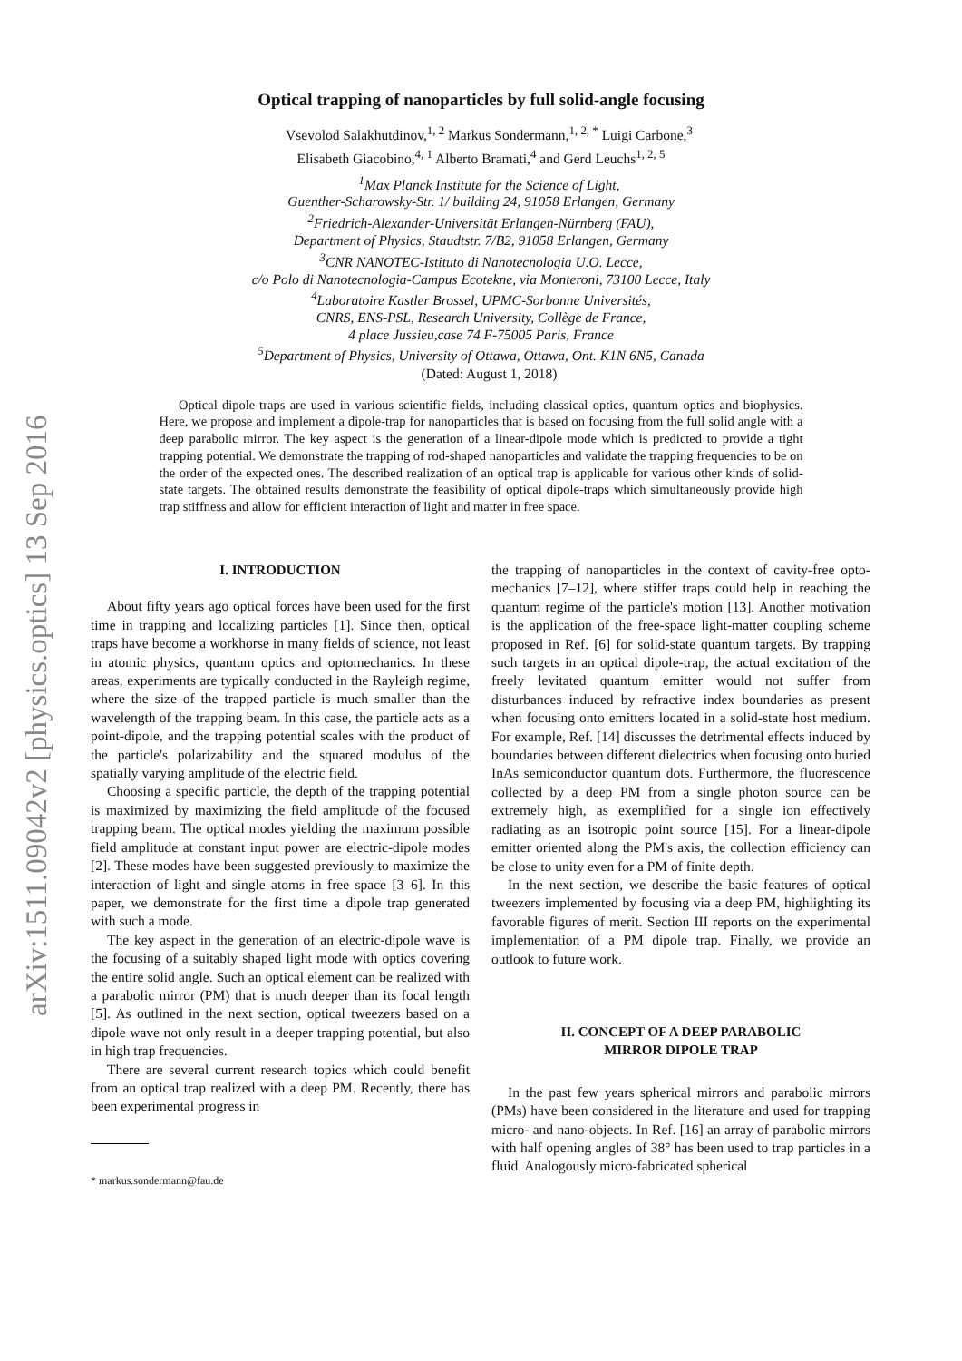arXiv:1511.09042v2 [physics.optics] 13 Sep 2016
Optical trapping of nanoparticles by full solid-angle focusing
Vsevolod Salakhutdinov,<sup>1, 2</sup> Markus Sondermann,<sup>1, 2, *</sup> Luigi Carbone,<sup>3</sup>
Elisabeth Giacobino,<sup>4, 1</sup> Alberto Bramati,<sup>4</sup> and Gerd Leuchs<sup>1, 2, 5</sup>
<sup>1</sup> Max Planck Institute for the Science of Light,
Guenther-Scharowsky-Str. 1/ building 24, 91058 Erlangen, Germany
<sup>2</sup> Friedrich-Alexander-Universität Erlangen-Nürnberg (FAU),
Department of Physics, Staudtstr. 7/B2, 91058 Erlangen, Germany
<sup>3</sup> CNR NANOTEC-Istituto di Nanotecnologia U.O. Lecce,
c/o Polo di Nanotecnologia-Campus Ecotekne, via Monteroni, 73100 Lecce, Italy
<sup>4</sup> Laboratoire Kastler Brossel, UPMC-Sorbonne Universités,
CNRS, ENS-PSL, Research University, Collège de France,
4 place Jussieu,case 74 F-75005 Paris, France
<sup>5</sup> Department of Physics, University of Ottawa, Ottawa, Ont. K1N 6N5, Canada
(Dated: August 1, 2018)
Optical dipole-traps are used in various scientific fields, including classical optics, quantum optics and biophysics. Here, we propose and implement a dipole-trap for nanoparticles that is based on focusing from the full solid angle with a deep parabolic mirror. The key aspect is the generation of a linear-dipole mode which is predicted to provide a tight trapping potential. We demonstrate the trapping of rod-shaped nanoparticles and validate the trapping frequencies to be on the order of the expected ones. The described realization of an optical trap is applicable for various other kinds of solid-state targets. The obtained results demonstrate the feasibility of optical dipole-traps which simultaneously provide high trap stiffness and allow for efficient interaction of light and matter in free space.
I. INTRODUCTION
About fifty years ago optical forces have been used for the first time in trapping and localizing particles [1]. Since then, optical traps have become a workhorse in many fields of science, not least in atomic physics, quantum optics and optomechanics. In these areas, experiments are typically conducted in the Rayleigh regime, where the size of the trapped particle is much smaller than the wavelength of the trapping beam. In this case, the particle acts as a point-dipole, and the trapping potential scales with the product of the particle's polarizability and the squared modulus of the spatially varying amplitude of the electric field.
Choosing a specific particle, the depth of the trapping potential is maximized by maximizing the field amplitude of the focused trapping beam. The optical modes yielding the maximum possible field amplitude at constant input power are electric-dipole modes [2]. These modes have been suggested previously to maximize the interaction of light and single atoms in free space [3–6]. In this paper, we demonstrate for the first time a dipole trap generated with such a mode.
The key aspect in the generation of an electric-dipole wave is the focusing of a suitably shaped light mode with optics covering the entire solid angle. Such an optical element can be realized with a parabolic mirror (PM) that is much deeper than its focal length [5]. As outlined in the next section, optical tweezers based on a dipole wave not only result in a deeper trapping potential, but also in high trap frequencies.
There are several current research topics which could benefit from an optical trap realized with a deep PM. Recently, there has been experimental progress in
* markus.sondermann@fau.de
the trapping of nanoparticles in the context of cavity-free opto-mechanics [7–12], where stiffer traps could help in reaching the quantum regime of the particle's motion [13]. Another motivation is the application of the free-space light-matter coupling scheme proposed in Ref. [6] for solid-state quantum targets. By trapping such targets in an optical dipole-trap, the actual excitation of the freely levitated quantum emitter would not suffer from disturbances induced by refractive index boundaries as present when focusing onto emitters located in a solid-state host medium. For example, Ref. [14] discusses the detrimental effects induced by boundaries between different dielectrics when focusing onto buried InAs semiconductor quantum dots. Furthermore, the fluorescence collected by a deep PM from a single photon source can be extremely high, as exemplified for a single ion effectively radiating as an isotropic point source [15]. For a linear-dipole emitter oriented along the PM's axis, the collection efficiency can be close to unity even for a PM of finite depth.
In the next section, we describe the basic features of optical tweezers implemented by focusing via a deep PM, highlighting its favorable figures of merit. Section III reports on the experimental implementation of a PM dipole trap. Finally, we provide an outlook to future work.
II. CONCEPT OF A DEEP PARABOLIC
MIRROR DIPOLE TRAP
In the past few years spherical mirrors and parabolic mirrors (PMs) have been considered in the literature and used for trapping micro- and nano-objects. In Ref. [16] an array of parabolic mirrors with half opening angles of 38° has been used to trap particles in a fluid. Analogously micro-fabricated spherical